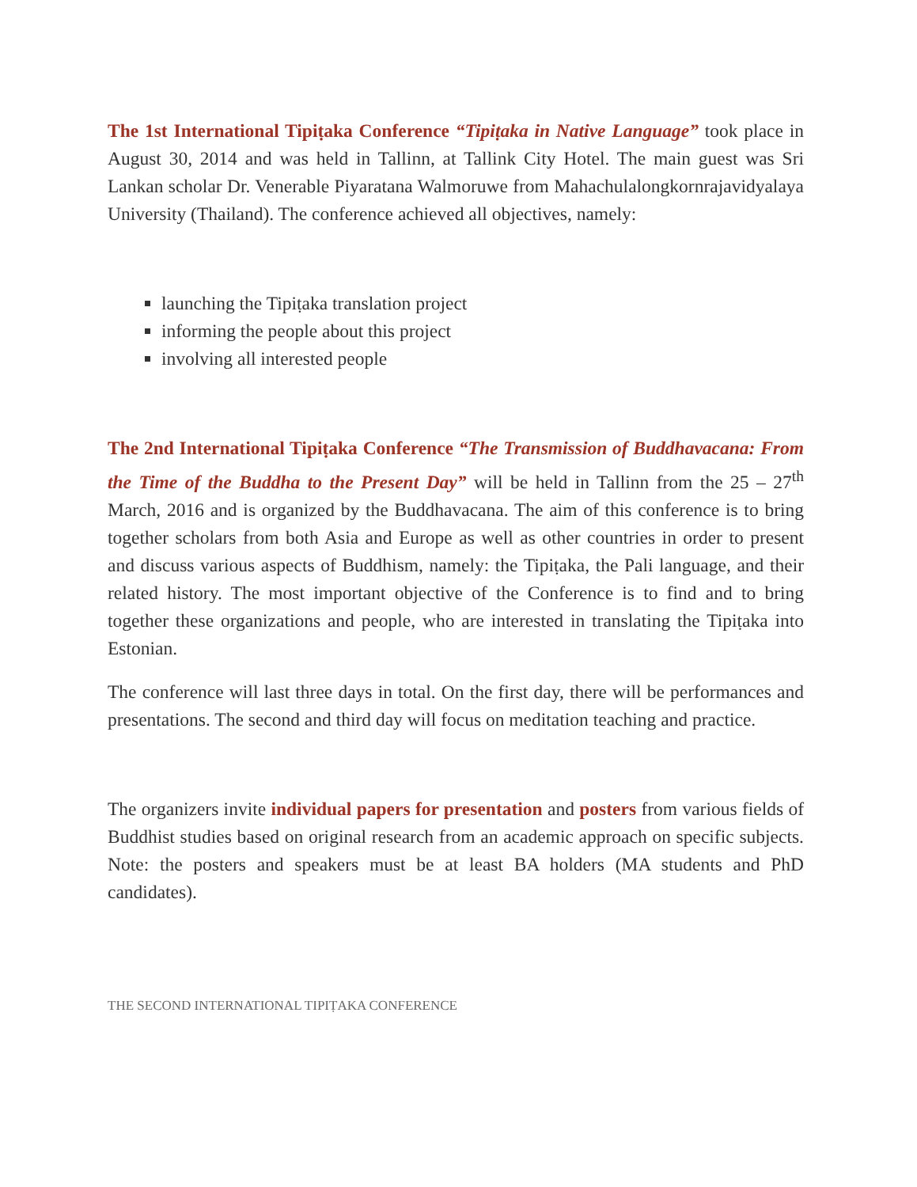The 1st International Tipiṭaka Conference “Tipiṭaka in Native Language” took place in August 30, 2014 and was held in Tallinn, at Tallink City Hotel. The main guest was Sri Lankan scholar Dr. Venerable Piyaratana Walmoruwe from Mahachulalongkornrajavidyalaya University (Thailand). The conference achieved all objectives, namely:
launching the Tipiṭaka translation project
informing the people about this project
involving all interested people
The 2nd International Tipiṭaka Conference “The Transmission of Buddhavacana: From the Time of the Buddha to the Present Day” will be held in Tallinn from the 25 – 27<sup>th</sup> March, 2016 and is organized by the Buddhavacana. The aim of this conference is to bring together scholars from both Asia and Europe as well as other countries in order to present and discuss various aspects of Buddhism, namely: the Tipiṭaka, the Pali language, and their related history. The most important objective of the Conference is to find and to bring together these organizations and people, who are interested in translating the Tipiṭaka into Estonian.
The conference will last three days in total. On the first day, there will be performances and presentations. The second and third day will focus on meditation teaching and practice.
The organizers invite individual papers for presentation and posters from various fields of Buddhist studies based on original research from an academic approach on specific subjects. Note: the posters and speakers must be at least BA holders (MA students and PhD candidates).
THE SECOND INTERNATIONAL TIPIṬAKA CONFERENCE